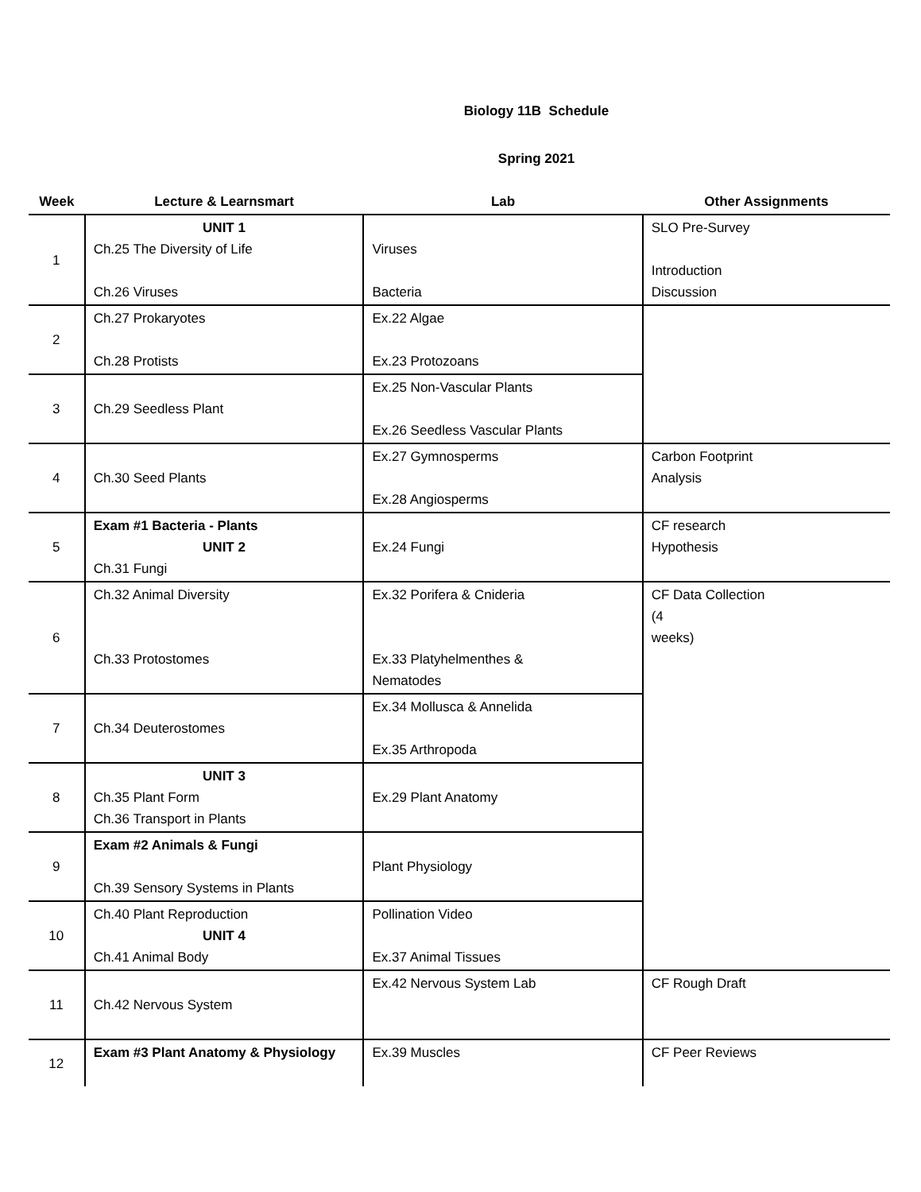Biology 11B Schedule
Spring 2021
| Week | Lecture & Learnsmart | Lab | Other Assignments |
| --- | --- | --- | --- |
| 1 | UNIT 1 Ch.25 The Diversity of Life Ch.26 Viruses | Viruses Bacteria | SLO Pre-Survey Introduction Discussion |
| 2 | Ch.27 Prokaryotes Ch.28 Protists | Ex.22 Algae Ex.23 Protozoans | |
| 3 | Ch.29 Seedless Plant | Ex.25 Non-Vascular Plants Ex.26 Seedless Vascular Plants | |
| 4 | Ch.30 Seed Plants | Ex.27 Gymnosperms Ex.28 Angiosperms | Carbon Footprint Analysis |
| 5 | Exam #1 Bacteria - Plants UNIT 2 Ch.31 Fungi | Ex.24 Fungi | CF research Hypothesis |
| 6 | Ch.32 Animal Diversity Ch.33 Protostomes | Ex.32 Porifera & Cnideria Ex.33 Platyhelmenthes & Nematodes | CF Data Collection (4 weeks) |
| 7 | Ch.34 Deuterostomes | Ex.34 Mollusca & Annelida Ex.35 Arthropoda | |
| 8 | UNIT 3 Ch.35 Plant Form Ch.36 Transport in Plants | Ex.29 Plant Anatomy | |
| 9 | Exam #2 Animals & Fungi Ch.39 Sensory Systems in Plants | Plant Physiology | |
| 10 | Ch.40 Plant Reproduction UNIT 4 Ch.41 Animal Body | Pollination Video Ex.37 Animal Tissues | |
| 11 | Ch.42 Nervous System | Ex.42 Nervous System Lab | CF Rough Draft |
| 12 | Exam #3 Plant Anatomy & Physiology | Ex.39 Muscles | CF Peer Reviews |